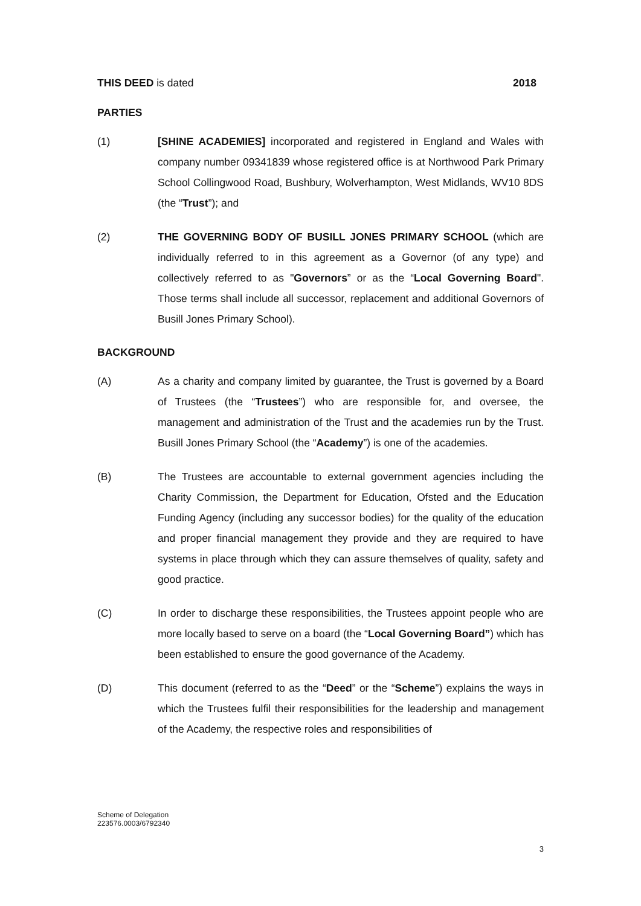THIS DEED is dated 2018
PARTIES
(1) [SHINE ACADEMIES] incorporated and registered in England and Wales with company number 09341839 whose registered office is at Northwood Park Primary School Collingwood Road, Bushbury, Wolverhampton, West Midlands, WV10 8DS (the “Trust”); and
(2) THE GOVERNING BODY OF BUSILL JONES PRIMARY SCHOOL (which are individually referred to in this agreement as a Governor (of any type) and collectively referred to as "Governors” or as the “Local Governing Board". Those terms shall include all successor, replacement and additional Governors of Busill Jones Primary School).
BACKGROUND
(A) As a charity and company limited by guarantee, the Trust is governed by a Board of Trustees (the “Trustees”) who are responsible for, and oversee, the management and administration of the Trust and the academies run by the Trust. Busill Jones Primary School (the “Academy”) is one of the academies.
(B) The Trustees are accountable to external government agencies including the Charity Commission, the Department for Education, Ofsted and the Education Funding Agency (including any successor bodies) for the quality of the education and proper financial management they provide and they are required to have systems in place through which they can assure themselves of quality, safety and good practice.
(C) In order to discharge these responsibilities, the Trustees appoint people who are more locally based to serve on a board (the “Local Governing Board”) which has been established to ensure the good governance of the Academy.
(D) This document (referred to as the “Deed” or the “Scheme”) explains the ways in which the Trustees fulfil their responsibilities for the leadership and management of the Academy, the respective roles and responsibilities of
Scheme of Delegation
223576.0003/6792340
3